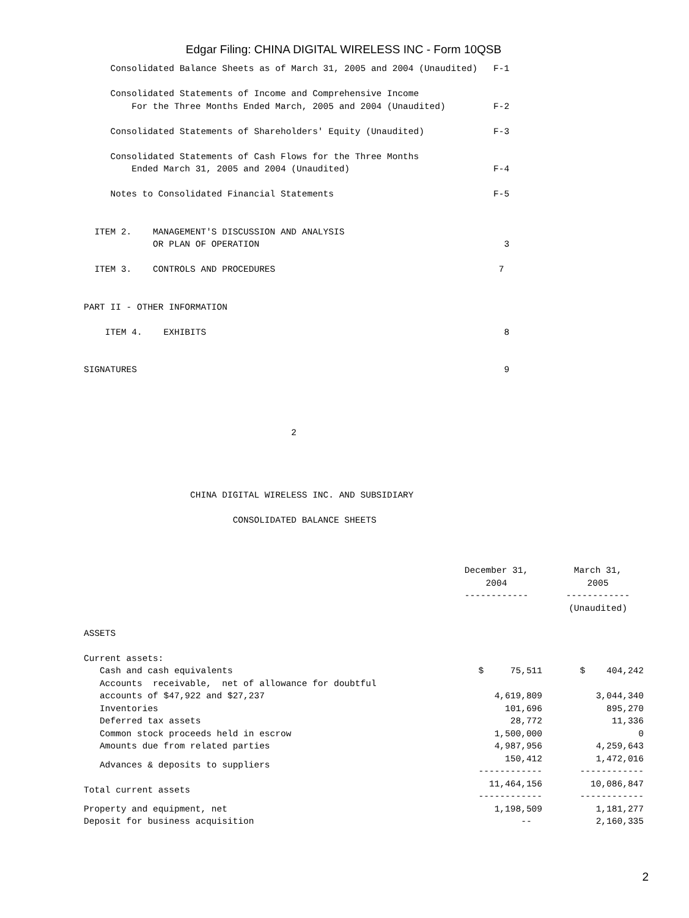Edgar Filing: CHINA DIGITAL WIRELESS INC - Form 10QSB
Consolidated Balance Sheets as of March 31, 2005 and 2004 (Unaudited) F-1 Consolidated Statements of Income and Comprehensive Income For the Three Months Ended March, 2005 and 2004 (Unaudited) F-2 Consolidated Statements of Shareholders' Equity (Unaudited) F-3 Consolidated Statements of Cash Flows for the Three Months Ended March 31, 2005 and 2004 (Unaudited) F-4 Notes to Consolidated Financial Statements F-5 ITEM 2. MANAGEMENT'S DISCUSSION AND ANALYSIS OR PLAN OF OPERATION 3 ITEM 3. CONTROLS AND PROCEDURES 7 PART II - OTHER INFORMATION ITEM 4. EXHIBITS 8 SIGNATURES 9 2 CHINA DIGITAL WIRELESS INC. AND SUBSIDIARY CONSOLIDATED BALANCE SHEETS
| | December 31, 2004 ------------ | | March 31, 2005 ------------ |
| | | | (Unaudited) |
| ASSETS | | | |
| Current assets: | | | |
| Cash and cash equivalents | $ 75,511 | | $ 404,242 |
| Accounts receivable, net of allowance for doubtful | | | |
| accounts of $47,922 and $27,237 | 4,619,809 | | 3,044,340 |
| Inventories | 101,696 | | 895,270 |
| Deferred tax assets | 28,772 | | 11,336 |
| Common stock proceeds held in escrow | 1,500,000 | | 0 |
| Amounts due from related parties | 4,987,956 | | 4,259,643 |
| Advances & deposits to suppliers | 150,412 ------------ | | 1,472,016 ------------ |
| Total current assets | 11,464,156 ------------ | | 10,086,847 ------------ |
| Property and equipment, net | 1,198,509 | | 1,181,277 |
| Deposit for business acquisition | -- | | 2,160,335 |
2